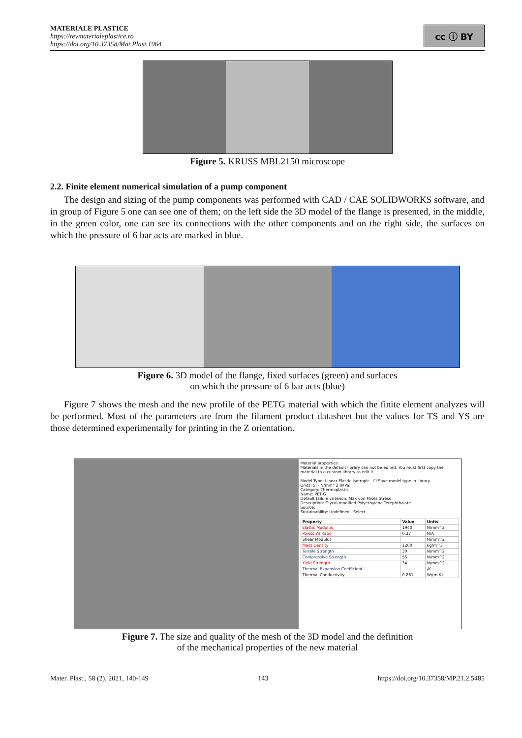MATERIALE PLASTICE
https://revmaterialeplastice.ro
https://doi.org/10.37358/Mat.Plast.1964
cc ⓘ BY
Figure 5. KRUSS MBL2150 microscope
2.2. Finite element numerical simulation of a pump component
The design and sizing of the pump components was performed with CAD / CAE SOLIDWORKS software, and in group of Figure 5 one can see one of them; on the left side the 3D model of the flange is presented, in the middle, in the green color, one can see its connections with the other components and on the right side, the surfaces on which the pressure of 6 bar acts are marked in blue.
Figure 6. 3D model of the flange, fixed surfaces (green) and surfaces
on which the pressure of 6 bar acts (blue)
Figure 7 shows the mesh and the new profile of the PETG material with which the finite element analyzes will be performed. Most of the parameters are from the filament product datasheet but the values for TS and YS are those determined experimentally for printing in the Z orientation.
Material properties
Materials in the default library can not be edited. You must first copy the material to a custom library to edit it.
Model Type: Linear Elastic Isotropic ☐ Save model type in library
Units: SI - N/mm^2 (MPa)
Category: Thermoplastic
Name: PET-G
Default failure criterion: Max von Mises Stress
Description: Glycol-modified Polyethylene Terephthalate
Source:
Sustainability: Undefined Select...
| Property | Value | Units |
| --- | --- | --- |
| Elastic Modulus | 1940 | N/mm^2 |
| Poisson's Ratio | 0.37 | N/A |
| Shear Modulus | | N/mm^2 |
| Mass Density | 1200 | kg/m^3 |
| Tensile Strength | 30 | N/mm^2 |
| Compressive Strength | 55 | N/mm^2 |
| Yield Strength | 34 | N/mm^2 |
| Thermal Expansion Coefficient | | /K |
| Thermal Conductivity | 0.261 | W/(m·K) |
Figure 7. The size and quality of the mesh of the 3D model and the definition
of the mechanical properties of the new material
Mater. Plast., 58 (2), 2021, 140-149 143 https://doi.org/10.37358/MP.21.2.5485